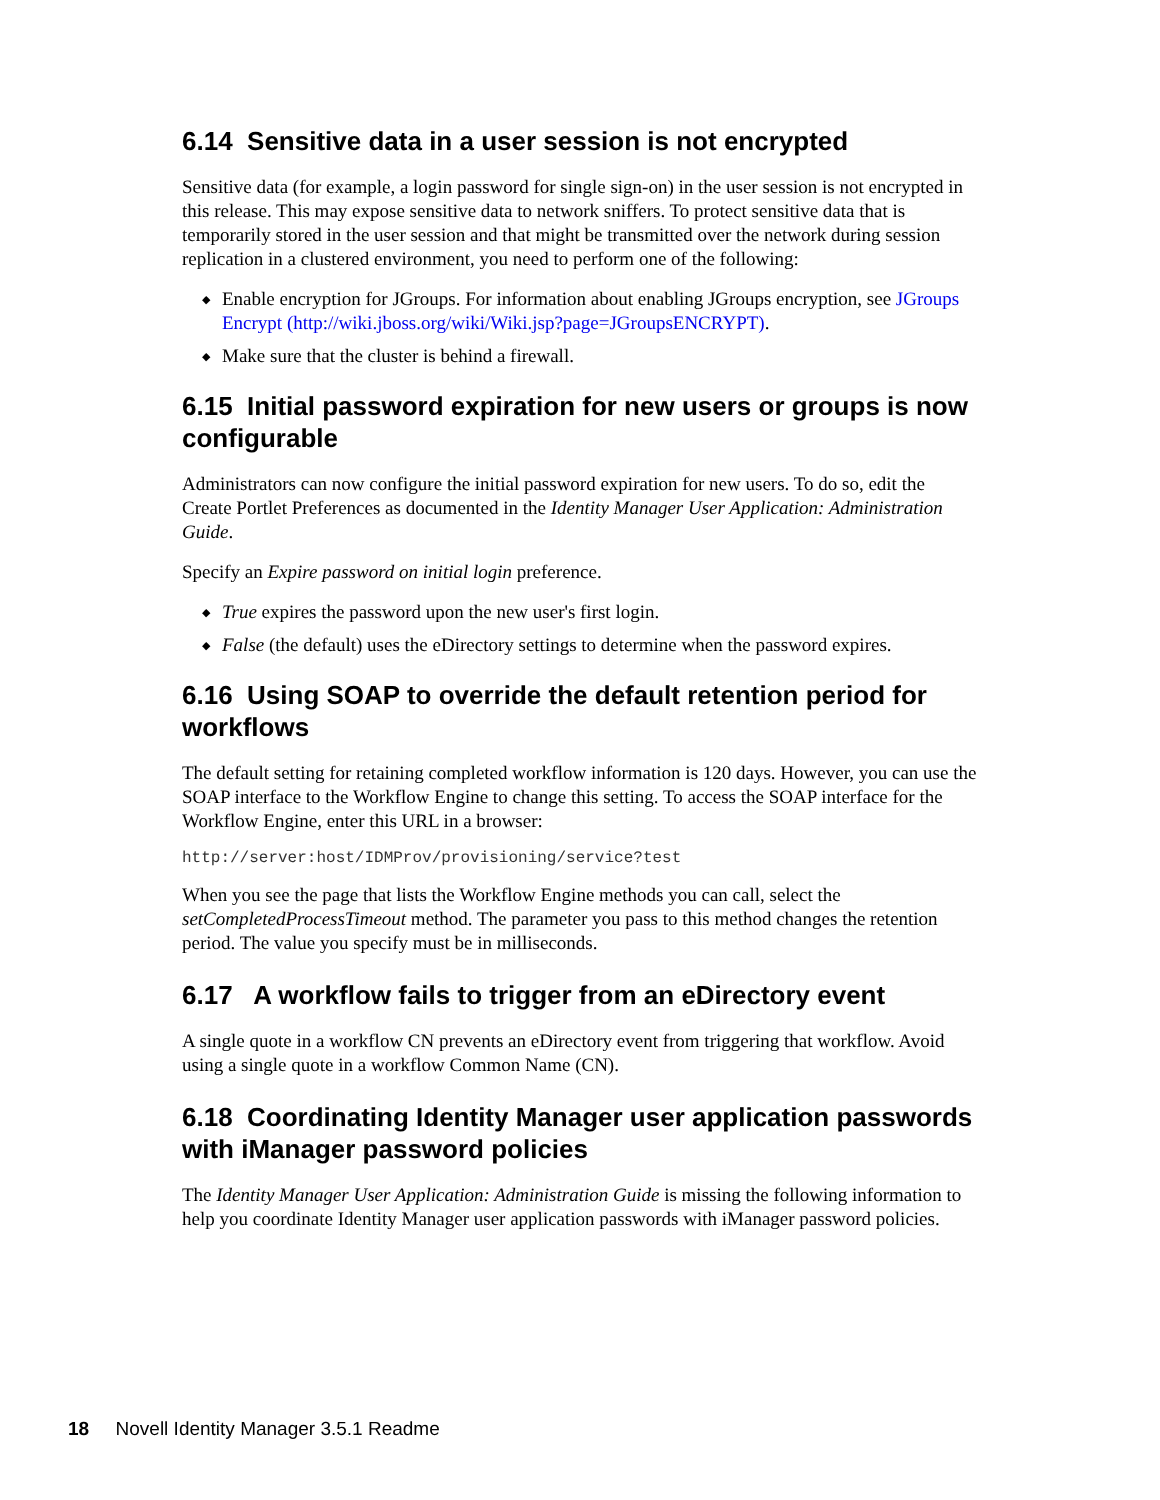6.14 Sensitive data in a user session is not encrypted
Sensitive data (for example, a login password for single sign-on) in the user session is not encrypted in this release. This may expose sensitive data to network sniffers. To protect sensitive data that is temporarily stored in the user session and that might be transmitted over the network during session replication in a clustered environment, you need to perform one of the following:
◆ Enable encryption for JGroups. For information about enabling JGroups encryption, see JGroups Encrypt (http://wiki.jboss.org/wiki/Wiki.jsp?page=JGroupsENCRYPT).
◆ Make sure that the cluster is behind a firewall.
6.15 Initial password expiration for new users or groups is now configurable
Administrators can now configure the initial password expiration for new users. To do so, edit the Create Portlet Preferences as documented in the Identity Manager User Application: Administration Guide.
Specify an Expire password on initial login preference.
◆ True expires the password upon the new user's first login.
◆ False (the default) uses the eDirectory settings to determine when the password expires.
6.16 Using SOAP to override the default retention period for workflows
The default setting for retaining completed workflow information is 120 days. However, you can use the SOAP interface to the Workflow Engine to change this setting. To access the SOAP interface for the Workflow Engine, enter this URL in a browser:
http://server:host/IDMProv/provisioning/service?test
When you see the page that lists the Workflow Engine methods you can call, select the setCompletedProcessTimeout method. The parameter you pass to this method changes the retention period. The value you specify must be in milliseconds.
6.17 A workflow fails to trigger from an eDirectory event
A single quote in a workflow CN prevents an eDirectory event from triggering that workflow. Avoid using a single quote in a workflow Common Name (CN).
6.18 Coordinating Identity Manager user application passwords with iManager password policies
The Identity Manager User Application: Administration Guide is missing the following information to help you coordinate Identity Manager user application passwords with iManager password policies.
18 Novell Identity Manager 3.5.1 Readme